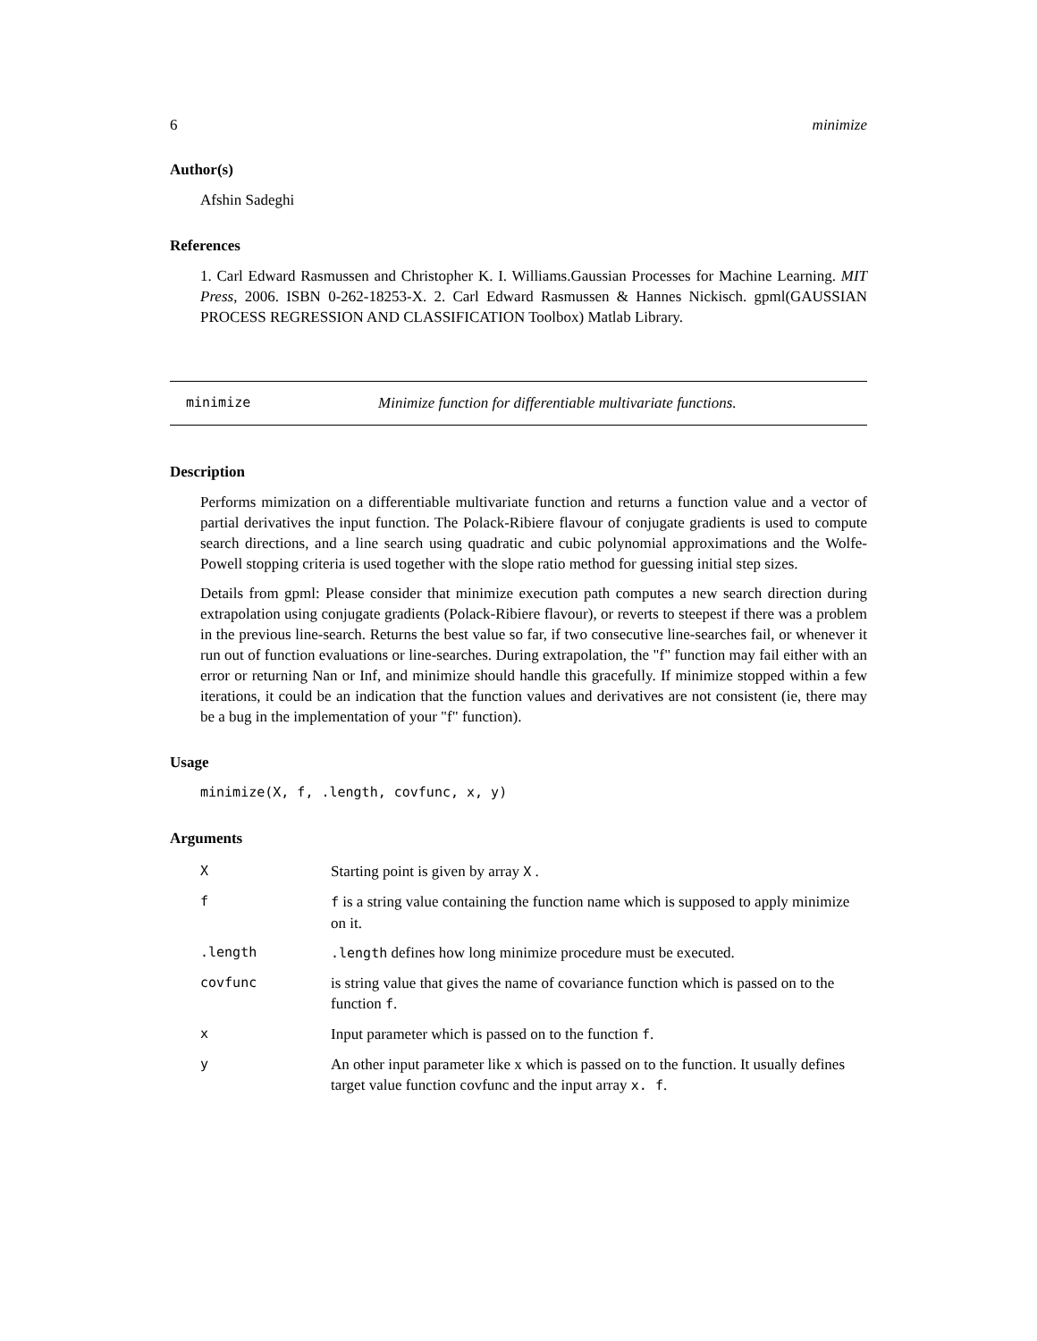6 minimize
Author(s)
Afshin Sadeghi
References
1. Carl Edward Rasmussen and Christopher K. I. Williams.Gaussian Processes for Machine Learning. MIT Press, 2006. ISBN 0-262-18253-X. 2. Carl Edward Rasmussen & Hannes Nickisch. gpml(GAUSSIAN PROCESS REGRESSION AND CLASSIFICATION Toolbox) Matlab Library.
minimize Minimize function for differentiable multivariate functions.
Description
Performs mimization on a differentiable multivariate function and returns a function value and a vector of partial derivatives the input function. The Polack-Ribiere flavour of conjugate gradients is used to compute search directions, and a line search using quadratic and cubic polynomial approximations and the Wolfe-Powell stopping criteria is used together with the slope ratio method for guessing initial step sizes.
Details from gpml: Please consider that minimize execution path computes a new search direction during extrapolation using conjugate gradients (Polack-Ribiere flavour), or reverts to steepest if there was a problem in the previous line-search. Returns the best value so far, if two consecutive line-searches fail, or whenever it run out of function evaluations or line-searches. During extrapolation, the "f" function may fail either with an error or returning Nan or Inf, and minimize should handle this gracefully. If minimize stopped within a few iterations, it could be an indication that the function values and derivatives are not consistent (ie, there may be a bug in the implementation of your "f" function).
Usage
minimize(X, f, .length, covfunc, x, y)
Arguments
| X | Starting point is given by array X . |
| f | f is a string value containing the function name which is supposed to apply minimize on it. |
| .length | .length defines how long minimize procedure must be executed. |
| covfunc | is string value that gives the name of covariance function which is passed on to the function f . |
| x | Input parameter which is passed on to the function f . |
| y | An other input parameter like x which is passed on to the function. It usually defines target value function covfunc and the input array x. f . |